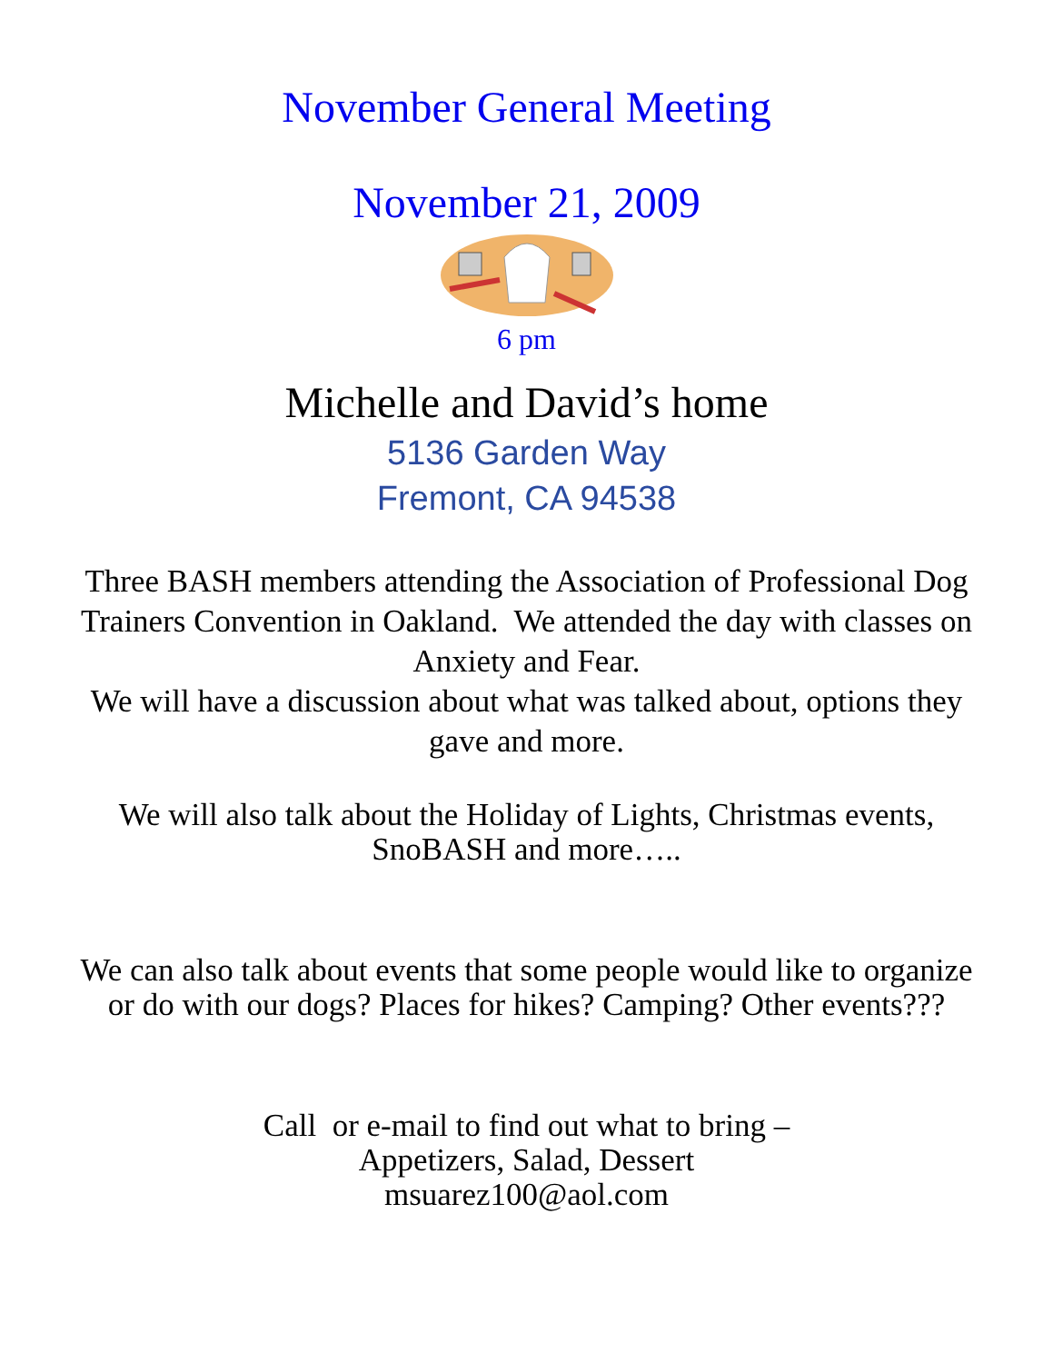November General Meeting
November 21, 2009
6 pm
Michelle and David’s home
5136 Garden Way
Fremont, CA 94538
Three BASH members attending the Association of Professional Dog Trainers Convention in Oakland. We attended the day with classes on Anxiety and Fear.
We will have a discussion about what was talked about, options they gave and more.
We will also talk about the Holiday of Lights, Christmas events, SnoBASH and more…..
We can also talk about events that some people would like to organize or do with our dogs? Places for hikes? Camping? Other events???
Call or e-mail to find out what to bring –
Appetizers, Salad, Dessert
msuarez100@aol.com